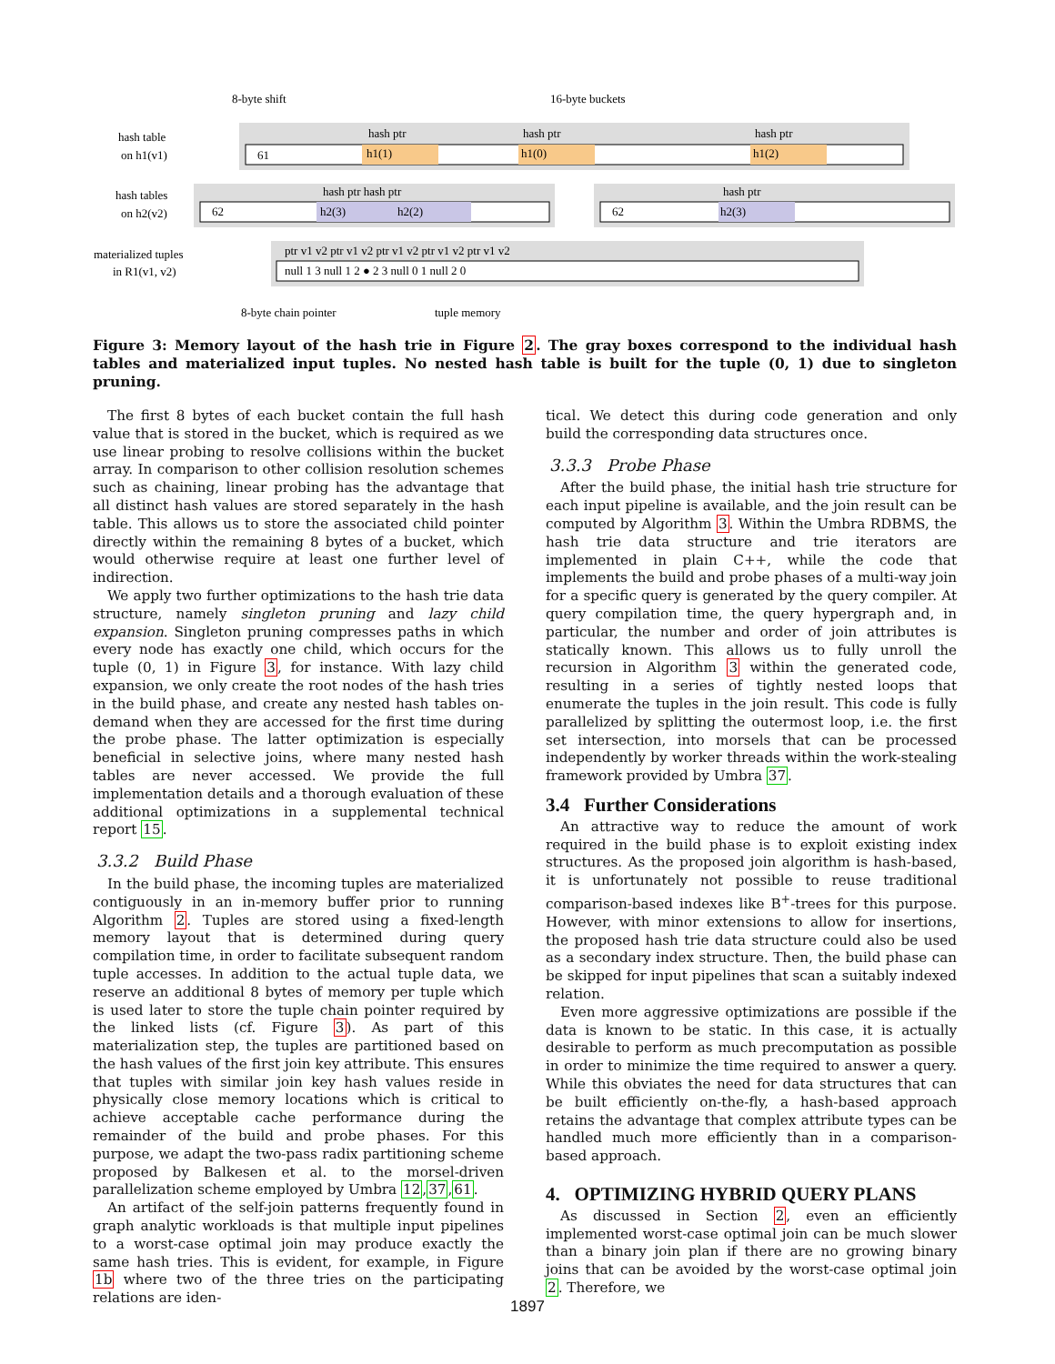8-byte shift
16-byte buckets
hash table
on h1(v1)
61
h1(1)
h1(0)
h1(2)
hash ptr
hash ptr
hash ptr
hash tables
on h2(v2)
62
h2(3)
h2(2)
hash ptr hash ptr
62
h2(3)
hash ptr
materialized tuples
in R1(v1, v2)
null 1 3 null 1 2 ● 2 3 null 0 1 null 2 0
ptr v1 v2 ptr v1 v2 ptr v1 v2 ptr v1 v2 ptr v1 v2
8-byte chain pointer
tuple memory
Figure 3: Memory layout of the hash trie in Figure 2. The gray boxes correspond to the individual hash tables and materialized input tuples. No nested hash table is built for the tuple (0, 1) due to singleton pruning.
The first 8 bytes of each bucket contain the full hash value that is stored in the bucket, which is required as we use linear probing to resolve collisions within the bucket array. In comparison to other collision resolution schemes such as chaining, linear probing has the advantage that all distinct hash values are stored separately in the hash table. This allows us to store the associated child pointer directly within the remaining 8 bytes of a bucket, which would otherwise require at least one further level of indirection.
We apply two further optimizations to the hash trie data structure, namely singleton pruning and lazy child expansion. Singleton pruning compresses paths in which every node has exactly one child, which occurs for the tuple (0, 1) in Figure 3, for instance. With lazy child expansion, we only create the root nodes of the hash tries in the build phase, and create any nested hash tables on-demand when they are accessed for the first time during the probe phase. The latter optimization is especially beneficial in selective joins, where many nested hash tables are never accessed. We provide the full implementation details and a thorough evaluation of these additional optimizations in a supplemental technical report 15.
3.3.2 Build Phase
In the build phase, the incoming tuples are materialized contiguously in an in-memory buffer prior to running Algorithm 2. Tuples are stored using a fixed-length memory layout that is determined during query compilation time, in order to facilitate subsequent random tuple accesses. In addition to the actual tuple data, we reserve an additional 8 bytes of memory per tuple which is used later to store the tuple chain pointer required by the linked lists (cf. Figure 3). As part of this materialization step, the tuples are partitioned based on the hash values of the first join key attribute. This ensures that tuples with similar join key hash values reside in physically close memory locations which is critical to achieve acceptable cache performance during the remainder of the build and probe phases. For this purpose, we adapt the two-pass radix partitioning scheme proposed by Balkesen et al. to the morsel-driven parallelization scheme employed by Umbra 12,37,61.
An artifact of the self-join patterns frequently found in graph analytic workloads is that multiple input pipelines to a worst-case optimal join may produce exactly the same hash tries. This is evident, for example, in Figure 1b where two of the three tries on the participating relations are iden-
tical. We detect this during code generation and only build the corresponding data structures once.
3.3.3 Probe Phase
After the build phase, the initial hash trie structure for each input pipeline is available, and the join result can be computed by Algorithm 3. Within the Umbra RDBMS, the hash trie data structure and trie iterators are implemented in plain C++, while the code that implements the build and probe phases of a multi-way join for a specific query is generated by the query compiler. At query compilation time, the query hypergraph and, in particular, the number and order of join attributes is statically known. This allows us to fully unroll the recursion in Algorithm 3 within the generated code, resulting in a series of tightly nested loops that enumerate the tuples in the join result. This code is fully parallelized by splitting the outermost loop, i.e. the first set intersection, into morsels that can be processed independently by worker threads within the work-stealing framework provided by Umbra 37.
3.4 Further Considerations
An attractive way to reduce the amount of work required in the build phase is to exploit existing index structures. As the proposed join algorithm is hash-based, it is unfortunately not possible to reuse traditional comparison-based indexes like B<sup>+</sup>-trees for this purpose. However, with minor extensions to allow for insertions, the proposed hash trie data structure could also be used as a secondary index structure. Then, the build phase can be skipped for input pipelines that scan a suitably indexed relation.
Even more aggressive optimizations are possible if the data is known to be static. In this case, it is actually desirable to perform as much precomputation as possible in order to minimize the time required to answer a query. While this obviates the need for data structures that can be built efficiently on-the-fly, a hash-based approach retains the advantage that complex attribute types can be handled much more efficiently than in a comparison-based approach.
4. OPTIMIZING HYBRID QUERY PLANS
As discussed in Section 2, even an efficiently implemented worst-case optimal join can be much slower than a binary join plan if there are no growing binary joins that can be avoided by the worst-case optimal join 2. Therefore, we
1897